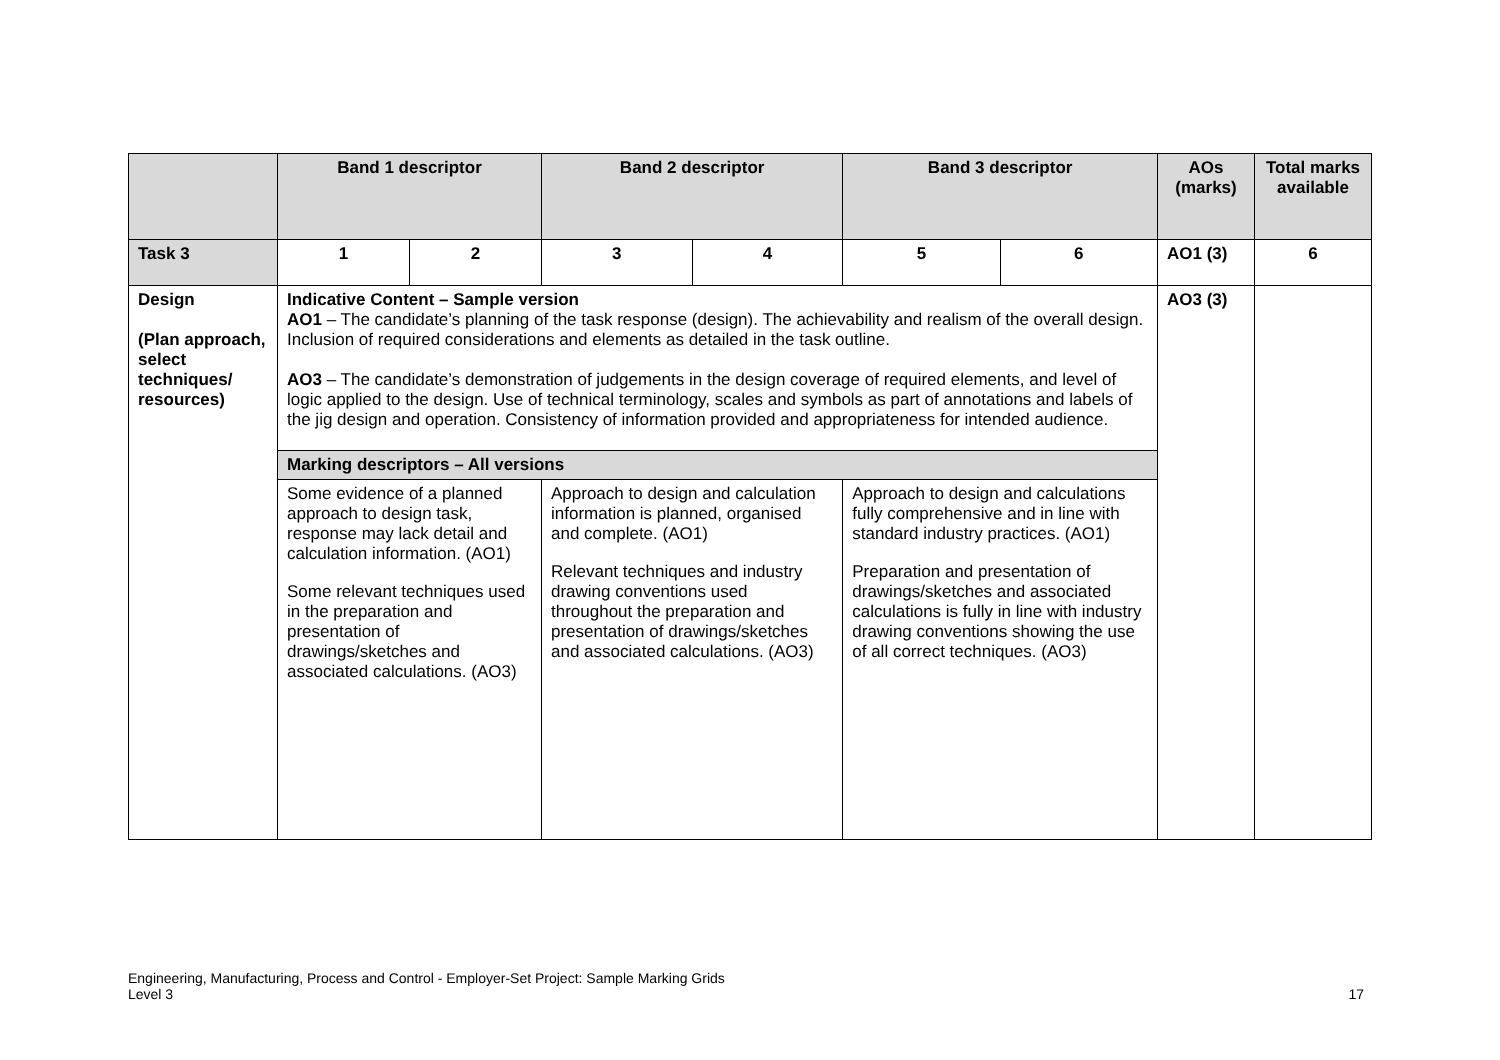| | Band 1 descriptor | | Band 2 descriptor | | Band 3 descriptor | | AOs (marks) | Total marks available |
| --- | --- | --- | --- | --- | --- | --- | --- | --- |
| Task 3 | 1 | 2 | 3 | 4 | 5 | 6 | AO1 (3) | 6 |
| Design (Plan approach, select techniques/ resources) | Indicative Content – Sample version AO1 – The candidate’s planning of the task response (design). The achievability and realism of the overall design. Inclusion of required considerations and elements as detailed in the task outline. AO3 – The candidate’s demonstration of judgements in the design coverage of required elements, and level of logic applied to the design. Use of technical terminology, scales and symbols as part of annotations and labels of the jig design and operation. Consistency of information provided and appropriateness for intended audience. | | | | | | AO3 (3) | |
| | Marking descriptors – All versions | | | | | | | |
| | Some evidence of a planned approach to design task, response may lack detail and calculation information. (AO1) Some relevant techniques used in the preparation and presentation of drawings/sketches and associated calculations. (AO3) | | Approach to design and calculation information is planned, organised and complete. (AO1) Relevant techniques and industry drawing conventions used throughout the preparation and presentation of drawings/sketches and associated calculations. (AO3) | | Approach to design and calculations fully comprehensive and in line with standard industry practices. (AO1) Preparation and presentation of drawings/sketches and associated calculations is fully in line with industry drawing conventions showing the use of all correct techniques. (AO3) | | | |
Engineering, Manufacturing, Process and Control - Employer-Set Project: Sample Marking Grids
Level 3
17